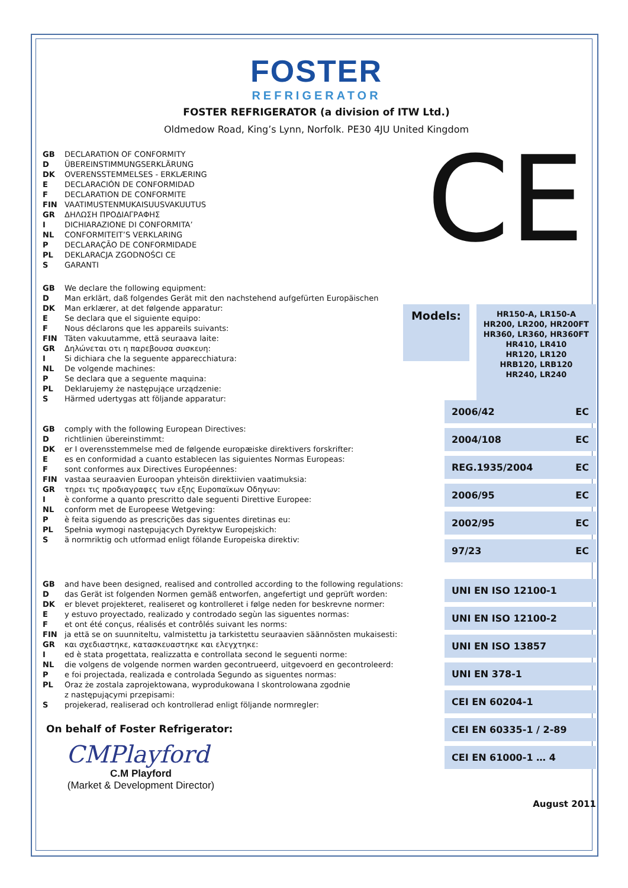FOSTER
REFRIGERATOR
FOSTER REFRIGERATOR (a division of ITW Ltd.)
Oldmedow Road, King’s Lynn, Norfolk. PE30 4JU United Kingdom
GB DECLARATION OF CONFORMITY
D ÜBEREINSTIMMUNGSERKLÄRUNG
DK OVERENSSTEMMELSES - ERKLÆRING
E DECLARACIÓN DE CONFORMIDAD
F DECLARATION DE CONFORMITE
FIN VAATIMUSTENMUKAISUUSVAKUUTUS
GR ΔΗΛΩΣΗ ΠΡΟΔΙΑΓΡΑΦΗΣ
I DICHIARAZIONE DI CONFORMITA’
NL CONFORMITEIT’S VERKLARING
P DECLARAÇÃO DE CONFORMIDADE
PL DEKLARACJA ZGODNOŚCI CE
S GARANTI
CE
GB We declare the following equipment:
D Man erklärt, daß folgendes Gerät mit den nachstehend aufgefürten Europäischen
DK Man erklærer, at det følgende apparatur:
E Se declara que el siguiente equipo:
F Nous déclarons que les appareils suivants:
FIN Täten vakuutamme, että seuraava laite:
GR Δηλώνεται οτι η παρεβουσα συσκευη:
I Si dichiara che la seguente apparecchiatura:
NL De volgende machines:
P Se declara que a seguente maquina:
PL Deklarujemy że następujące urządzenie:
S Härmed udertygas att följande apparatur:
Models:
HR150-A, LR150-A
HR200, LR200, HR200FT
HR360, LR360, HR360FT
HR410, LR410
HR120, LR120
HRB120, LRB120
HR240, LR240
GB comply with the following European Directives:
Drichtlinien übereinstimmt:
DK er I overensstemmelse med de følgende europæiske direktivers forskrifter:
Ees en conformidad a cuanto establecen las siguientes Normas Europeas:
Fsont conformes aux Directives Européennes:
FIN vastaa seuraavien Euroopan yhteisön direktiivien vaatimuksia:
GR τηρει τις προδιαγραφες των εξης Ευροπαϊκων Οδηγων:
Iè conforme a quanto prescritto dale seguenti Direttive Europee:
NL conform met de Europeese Wetgeving:
Pè feita siguendo as prescrições das siguentes diretinas eu:
PL Spełnia wymogi następujących Dyrektyw Europejskich:
Sä normriktig och utformad enligt fölande Europeiska direktiv:
2006/42 EC
2004/108 EC
REG.1935/2004 EC
2006/95 EC
2002/95 EC
97/23 EC
GB and have been designed, realised and controlled according to the following regulations:
Ddas Gerät ist folgenden Normen gemäß entworfen, angefertigt und geprüft worden:
DK er blevet projekteret, realiseret og kontrolleret i følge neden for beskrevne normer:
Ey estuvo proyectado, realizado y controdado segùn las siguentes normas:
Fet ont été conçus, réalisés et contrôlés suivant les norms:
FIN ja että se on suunniteltu, valmistettu ja tarkistettu seuraavien säännösten mukaisesti:
GR και σχεδιαστηκε, κατασκευαστηκε και ελεγχτηκε:
Ied è stata progettata, realizzatta e controllata second le seguenti norme:
NL die volgens de volgende normen warden gecontrueerd, uitgevoerd en gecontroleerd:
Pe foi projectada, realizada e controlada Segundo as siguentes normas:
PL Oraz że zostala zaprojektowana, wyprodukowana I skontrolowana zgodnie
z następującymi przepisami:
Sprojekerad, realiserad och kontrollerad enligt följande normregler:
On behalf of Foster Refrigerator:
CMPlayford
C.M Playford
(Market & Development Director)
UNI EN ISO 12100-1
UNI EN ISO 12100-2
UNI EN ISO 13857
UNI EN 378-1
CEI EN 60204-1
CEI EN 60335-1 / 2-89
CEI EN 61000-1 … 4
August 2011